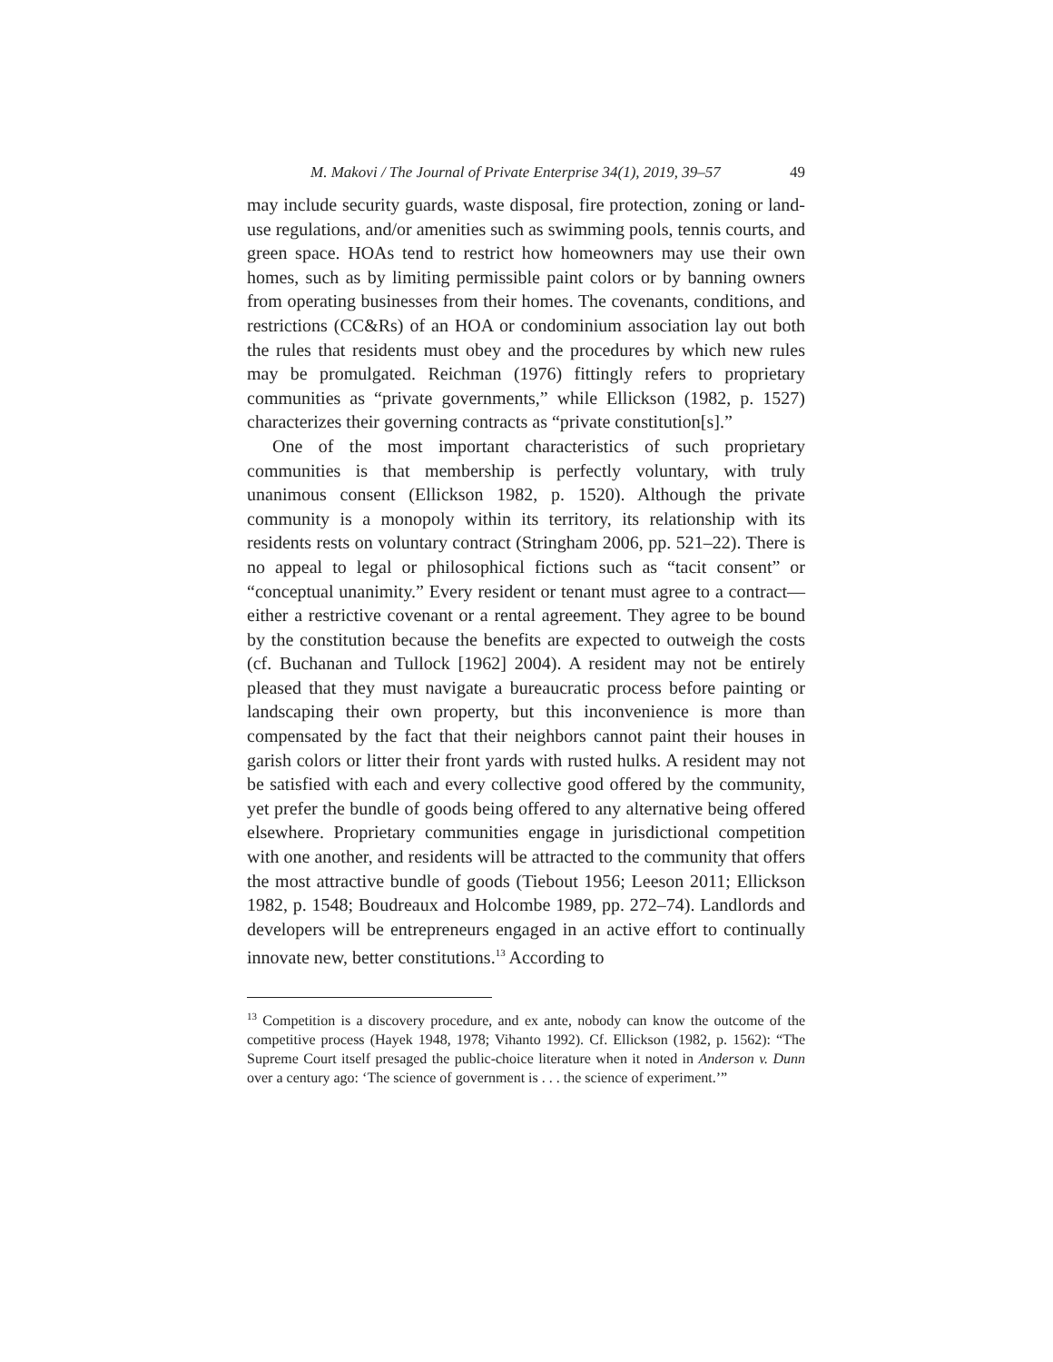M. Makovi / The Journal of Private Enterprise 34(1), 2019, 39–57 49
may include security guards, waste disposal, fire protection, zoning or land-use regulations, and/or amenities such as swimming pools, tennis courts, and green space. HOAs tend to restrict how homeowners may use their own homes, such as by limiting permissible paint colors or by banning owners from operating businesses from their homes. The covenants, conditions, and restrictions (CC&Rs) of an HOA or condominium association lay out both the rules that residents must obey and the procedures by which new rules may be promulgated. Reichman (1976) fittingly refers to proprietary communities as “private governments,” while Ellickson (1982, p. 1527) characterizes their governing contracts as “private constitution[s].”
One of the most important characteristics of such proprietary communities is that membership is perfectly voluntary, with truly unanimous consent (Ellickson 1982, p. 1520). Although the private community is a monopoly within its territory, its relationship with its residents rests on voluntary contract (Stringham 2006, pp. 521–22). There is no appeal to legal or philosophical fictions such as “tacit consent” or “conceptual unanimity.” Every resident or tenant must agree to a contract—either a restrictive covenant or a rental agreement. They agree to be bound by the constitution because the benefits are expected to outweigh the costs (cf. Buchanan and Tullock [1962] 2004). A resident may not be entirely pleased that they must navigate a bureaucratic process before painting or landscaping their own property, but this inconvenience is more than compensated by the fact that their neighbors cannot paint their houses in garish colors or litter their front yards with rusted hulks. A resident may not be satisfied with each and every collective good offered by the community, yet prefer the bundle of goods being offered to any alternative being offered elsewhere. Proprietary communities engage in jurisdictional competition with one another, and residents will be attracted to the community that offers the most attractive bundle of goods (Tiebout 1956; Leeson 2011; Ellickson 1982, p. 1548; Boudreaux and Holcombe 1989, pp. 272–74). Landlords and developers will be entrepreneurs engaged in an active effort to continually innovate new, better constitutions.<sup>13</sup> According to
<sup>13</sup> Competition is a discovery procedure, and ex ante, nobody can know the outcome of the competitive process (Hayek 1948, 1978; Vihanto 1992). Cf. Ellickson (1982, p. 1562): “The Supreme Court itself presaged the public-choice literature when it noted in Anderson v. Dunn over a century ago: ‘The science of government is . . . the science of experiment.’”